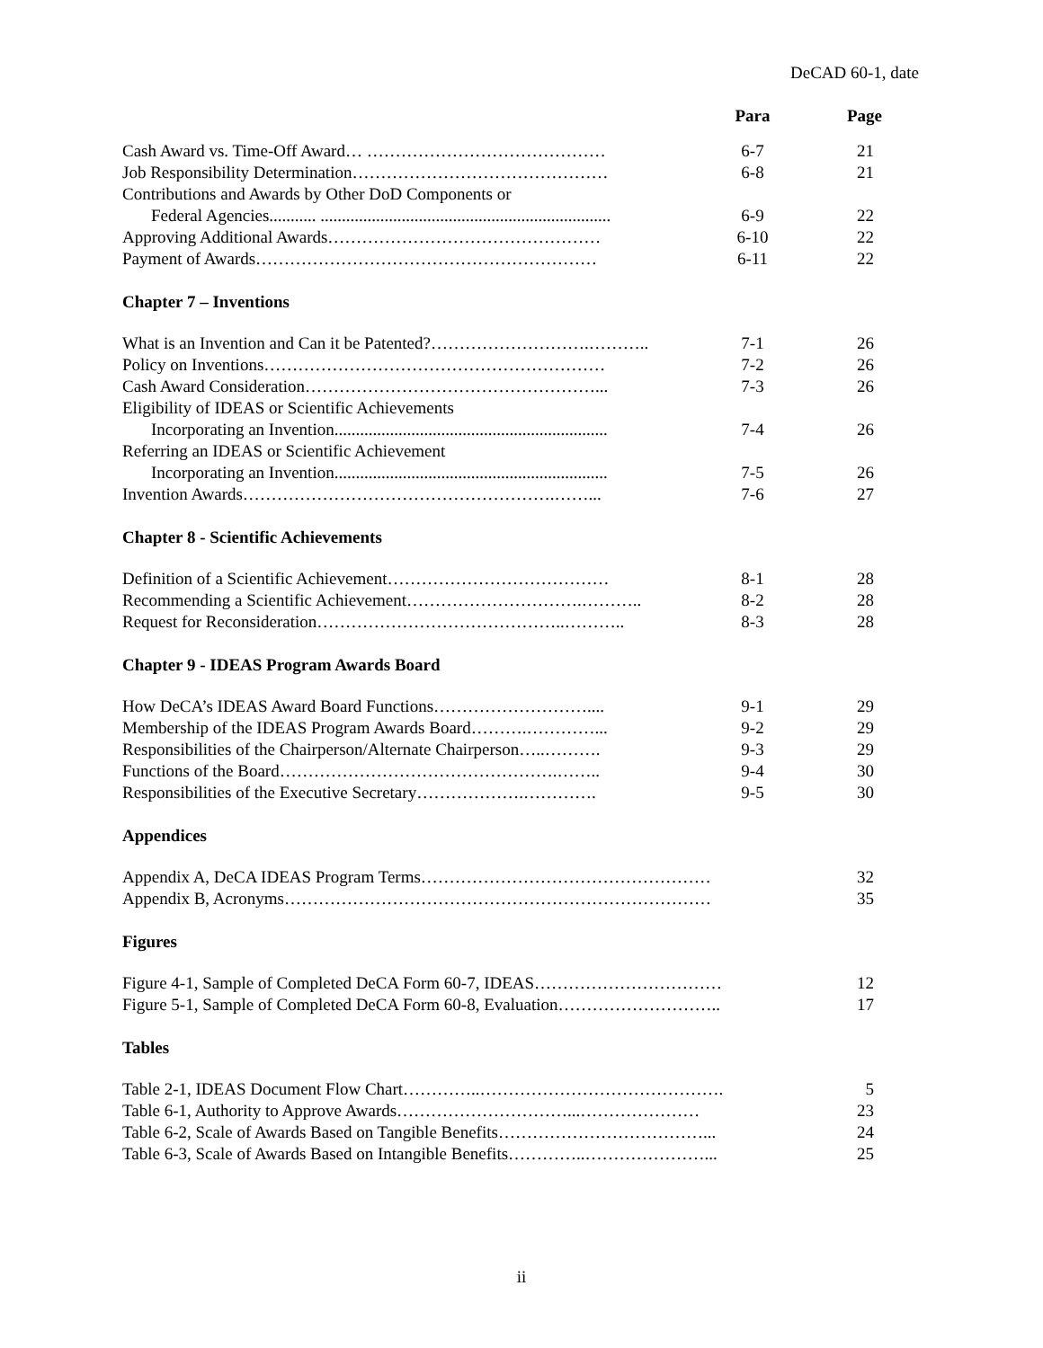DeCAD 60-1, date
| | Para | Page |
| --- | --- | --- |
| Cash Award vs. Time-Off Award… …………………………………… | 6-7 | 21 |
| Job Responsibility Determination……………………………………… | 6-8 | 21 |
| Contributions and Awards by Other DoD Components or | | |
| Federal Agencies........... .................................................................... | 6-9 | 22 |
| Approving Additional Awards………………………………………… | 6-10 | 22 |
| Payment of Awards…………………………………………………… | 6-11 | 22 |
| Chapter 7 – Inventions | | |
| What is an Invention and Can it be Patented?……………………….……….. | 7-1 | 26 |
| Policy on Inventions…………………………………………………… | 7-2 | 26 |
| Cash Award Consideration……………………………………………... | 7-3 | 26 |
| Eligibility of IDEAS or Scientific Achievements | | |
| Incorporating an Invention................................................................ | 7-4 | 26 |
| Referring an IDEAS or Scientific Achievement | | |
| Incorporating an Invention................................................................ | 7-5 | 26 |
| Invention Awards……………………………………………….……... | 7-6 | 27 |
| Chapter 8 - Scientific Achievements | | |
| Definition of a Scientific Achievement………………………………… | 8-1 | 28 |
| Recommending a Scientific Achievement………………………….……….. | 8-2 | 28 |
| Request for Reconsideration……………………………………..……….. | 8-3 | 28 |
| Chapter 9 - IDEAS Program Awards Board | | |
| How DeCA’s IDEAS Award Board Functions……………………….... | 9-1 | 29 |
| Membership of the IDEAS Program Awards Board……….…………... | 9-2 | 29 |
| Responsibilities of the Chairperson/Alternate Chairperson…..………. | 9-3 | 29 |
| Functions of the Board………………………………………….…….. | 9-4 | 30 |
| Responsibilities of the Executive Secretary……………….…………. | 9-5 | 30 |
| Appendices | | |
| Appendix A, DeCA IDEAS Program Terms…………………………………………… | | 32 |
| Appendix B, Acronyms………………………………………………………………… | | 35 |
| Figures | | |
| Figure 4-1, Sample of Completed DeCA Form 60-7, IDEAS…………………………… | | 12 |
| Figure 5-1, Sample of Completed DeCA Form 60-8, Evaluation……………………….. | | 17 |
| Tables | | |
| Table 2-1, IDEAS Document Flow Chart…………..……………………………………. | | 5 |
| Table 6-1, Authority to Approve Awards…………………………...………………… | | 23 |
| Table 6-2, Scale of Awards Based on Tangible Benefits………………………………... | | 24 |
| Table 6-3, Scale of Awards Based on Intangible Benefits…………..…………………... | | 25 |
ii